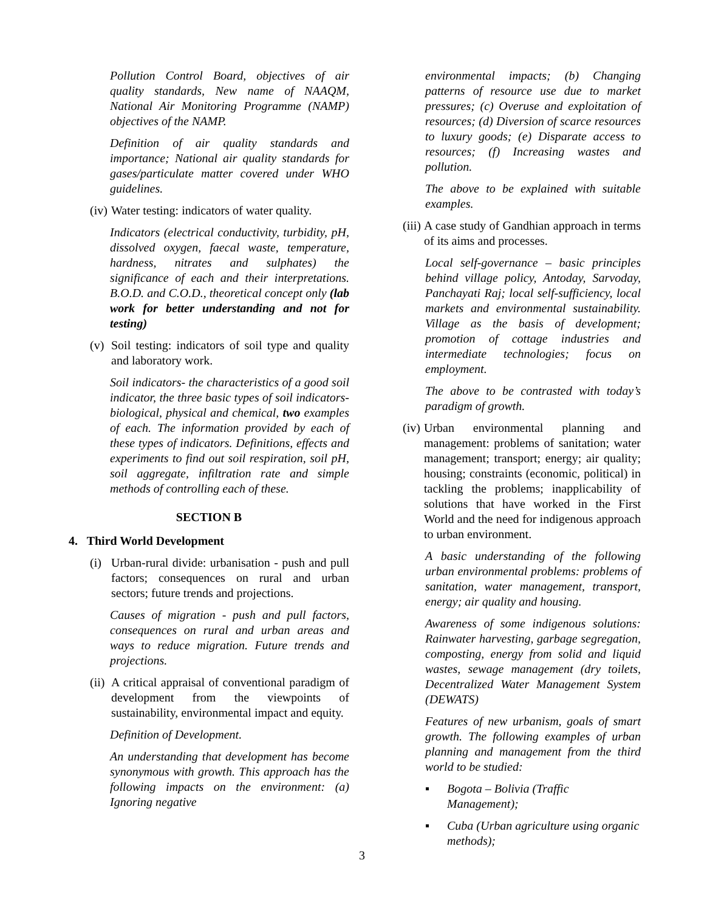Pollution Control Board, objectives of air quality standards, New name of NAAQM, National Air Monitoring Programme (NAMP) objectives of the NAMP.
Definition of air quality standards and importance; National air quality standards for gases/particulate matter covered under WHO guidelines.
(iv) Water testing: indicators of water quality.
Indicators (electrical conductivity, turbidity, pH, dissolved oxygen, faecal waste, temperature, hardness, nitrates and sulphates) the significance of each and their interpretations. B.O.D. and C.O.D., theoretical concept only (lab work for better understanding and not for testing)
(v) Soil testing: indicators of soil type and quality and laboratory work.
Soil indicators- the characteristics of a good soil indicator, the three basic types of soil indicators- biological, physical and chemical, two examples of each. The information provided by each of these types of indicators. Definitions, effects and experiments to find out soil respiration, soil pH, soil aggregate, infiltration rate and simple methods of controlling each of these.
SECTION B
4. Third World Development
(i) Urban-rural divide: urbanisation - push and pull factors; consequences on rural and urban sectors; future trends and projections.
Causes of migration - push and pull factors, consequences on rural and urban areas and ways to reduce migration. Future trends and projections.
(ii) A critical appraisal of conventional paradigm of development from the viewpoints of sustainability, environmental impact and equity.
Definition of Development.
An understanding that development has become synonymous with growth. This approach has the following impacts on the environment: (a) Ignoring negative
environmental impacts; (b) Changing patterns of resource use due to market pressures; (c) Overuse and exploitation of resources; (d) Diversion of scarce resources to luxury goods; (e) Disparate access to resources; (f) Increasing wastes and pollution.
The above to be explained with suitable examples.
(iii) A case study of Gandhian approach in terms of its aims and processes.
Local self-governance – basic principles behind village policy, Antoday, Sarvoday, Panchayati Raj; local self-sufficiency, local markets and environmental sustainability. Village as the basis of development; promotion of cottage industries and intermediate technologies; focus on employment.
The above to be contrasted with today’s paradigm of growth.
(iv) Urban environmental planning and management: problems of sanitation; water management; transport; energy; air quality; housing; constraints (economic, political) in tackling the problems; inapplicability of solutions that have worked in the First World and the need for indigenous approach to urban environment.
A basic understanding of the following urban environmental problems: problems of sanitation, water management, transport, energy; air quality and housing.
Awareness of some indigenous solutions: Rainwater harvesting, garbage segregation, composting, energy from solid and liquid wastes, sewage management (dry toilets, Decentralized Water Management System (DEWATS)
Features of new urbanism, goals of smart growth. The following examples of urban planning and management from the third world to be studied:
▪ Bogota – Bolivia (Traffic Management);
▪ Cuba (Urban agriculture using organic methods);
3